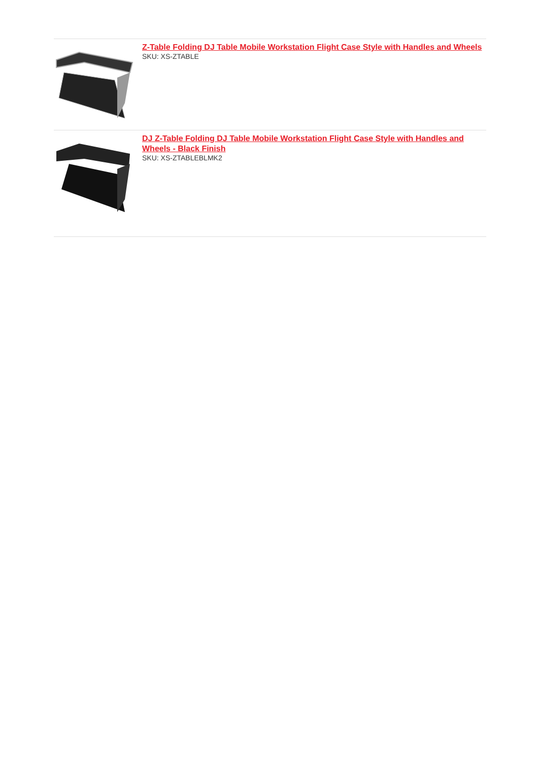Z-Table Folding DJ Table Mobile Workstation Flight Case Style with Handles and Wheels
SKU: XS-ZTABLE
DJ Z-Table Folding DJ Table Mobile Workstation Flight Case Style with Handles and Wheels - Black Finish
SKU: XS-ZTABLEBLMK2